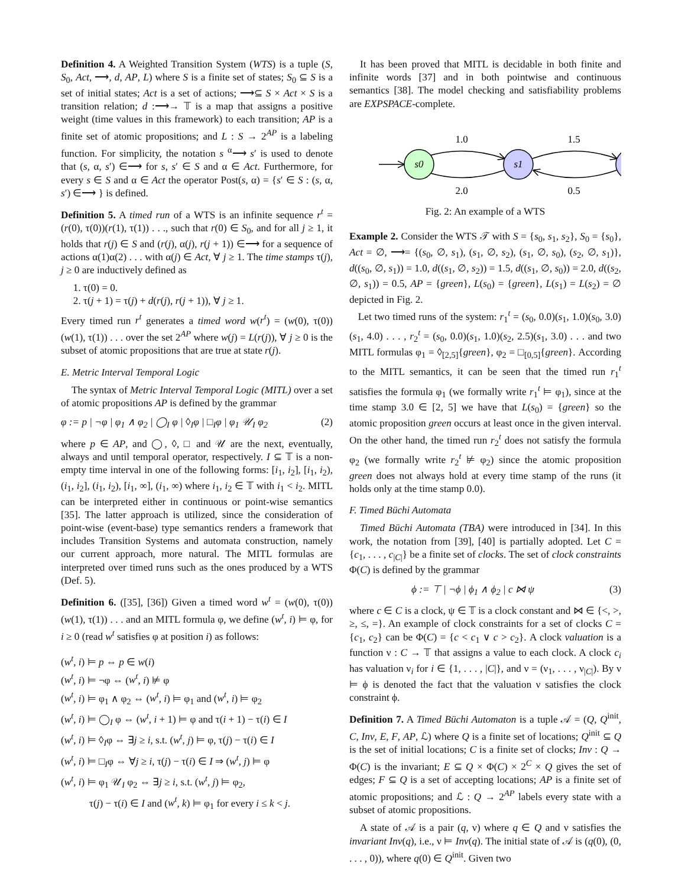Definition 4. A Weighted Transition System (WTS) is a tuple (S, S<sub>0</sub>, Act, ⟶, d, AP, L) where S is a finite set of states; S<sub>0</sub> ⊆ S is a set of initial states; Act is a set of actions; ⟶⊆ S × Act × S is a transition relation; d :⟶→ 𝕋 is a map that assigns a positive weight (time values in this framework) to each transition; AP is a finite set of atomic propositions; and L : S → 2<sup>AP</sup> is a labeling function. For simplicity, the notation s <sup>α</sup>⟶ s′ is used to denote that (s, α, s′) ∈⟶ for s, s′ ∈ S and α ∈ Act. Furthermore, for every s ∈ S and α ∈ Act the operator Post(s, α) = {s′ ∈ S : (s, α, s′) ∈⟶ } is defined.
Definition 5. A timed run of a WTS is an infinite sequence r<sup>t</sup> = (r(0), τ(0))(r(1), τ(1)) . . ., such that r(0) ∈ S<sub>0</sub>, and for all j ≥ 1, it holds that r(j) ∈ S and (r(j), α(j), r(j + 1)) ∈⟶ for a sequence of actions α(1)α(2) . . . with α(j) ∈ Act, ∀ j ≥ 1. The time stamps τ(j), j ≥ 0 are inductively defined as
1. τ(0) = 0.
2. τ(j + 1) = τ(j) + d(r(j), r(j + 1)), ∀ j ≥ 1.
Every timed run r<sup>t</sup> generates a timed word w(r<sup>t</sup>) = (w(0), τ(0)) (w(1), τ(1)) . . . over the set 2<sup>AP</sup> where w(j) = L(r(j)), ∀ j ≥ 0 is the subset of atomic propositions that are true at state r(j).
E. Metric Interval Temporal Logic
The syntax of Metric Interval Temporal Logic (MITL) over a set of atomic propositions AP is defined by the grammar
φ := p | ¬φ | φ<sub>1</sub> ∧ φ<sub>2</sub> | ◯<sub>I</sub> φ | ◊<sub>I</sub>φ | □<sub>I</sub>φ | φ<sub>1</sub> 𝒰<sub>I</sub> φ<sub>2</sub> (2)
where p ∈ AP, and ◯, ◊, □ and 𝒰 are the next, eventually, always and until temporal operator, respectively. I ⊆ 𝕋 is a non-empty time interval in one of the following forms: [i<sub>1</sub>, i<sub>2</sub>], [i<sub>1</sub>, i<sub>2</sub>), (i<sub>1</sub>, i<sub>2</sub>], (i<sub>1</sub>, i<sub>2</sub>), [i<sub>1</sub>, ∞], (i<sub>1</sub>, ∞) where i<sub>1</sub>, i<sub>2</sub> ∈ 𝕋 with i<sub>1</sub> < i<sub>2</sub>. MITL can be interpreted either in continuous or point-wise semantics [35]. The latter approach is utilized, since the consideration of point-wise (event-base) type semantics renders a framework that includes Transition Systems and automata construction, namely our current approach, more natural. The MITL formulas are interpreted over timed runs such as the ones produced by a WTS (Def. 5).
Definition 6. ([35], [36]) Given a timed word w<sup>t</sup> = (w(0), τ(0))(w(1), τ(1)) . . . and an MITL formula φ, we define (w<sup>t</sup>, i) ⊨ φ, for i ≥ 0 (read w<sup>t</sup> satisfies φ at position i) as follows:
(w<sup>t</sup>, i) ⊨ p ⇔ p ∈ w(i)
(w<sup>t</sup>, i) ⊨ ¬φ ⇔ (w<sup>t</sup>, i) ⊭ φ
(w<sup>t</sup>, i) ⊨ φ<sub>1</sub> ∧ φ<sub>2</sub> ⇔ (w<sup>t</sup>, i) ⊨ φ<sub>1</sub> and (w<sup>t</sup>, i) ⊨ φ<sub>2</sub>
(w<sup>t</sup>, i) ⊨ ◯<sub>I</sub> φ ⇔ (w<sup>t</sup>, i + 1) ⊨ φ and τ(i + 1) − τ(i) ∈ I
(w<sup>t</sup>, i) ⊨ ◊<sub>I</sub>φ ⇔ ∃j ≥ i, s.t. (w<sup>t</sup>, j) ⊨ φ, τ(j) − τ(i) ∈ I
(w<sup>t</sup>, i) ⊨ □<sub>I</sub>φ ⇔ ∀j ≥ i, τ(j) − τ(i) ∈ I ⇒ (w<sup>t</sup>, j) ⊨ φ
(w<sup>t</sup>, i) ⊨ φ<sub>1</sub> 𝒰<sub>I</sub> φ<sub>2</sub> ⇔ ∃j ≥ i, s.t. (w<sup>t</sup>, j) ⊨ φ<sub>2</sub>,
τ(j) − τ(i) ∈ I and (w<sup>t</sup>, k) ⊨ φ<sub>1</sub> for every i ≤ k < j.
It has been proved that MITL is decidable in both finite and infinite words [37] and in both pointwise and continuous semantics [38]. The model checking and satisfiability problems are EXPSPACE-complete.
s0
s1
1.0
1.5
2.0
0.5
Fig. 2: An example of a WTS
Example 2. Consider the WTS 𝒯 with S = {s<sub>0</sub>, s<sub>1</sub>, s<sub>2</sub>}, S<sub>0</sub> = {s<sub>0</sub>}, Act = ∅, ⟶= {(s<sub>0</sub>, ∅, s<sub>1</sub>), (s<sub>1</sub>, ∅, s<sub>2</sub>), (s<sub>1</sub>, ∅, s<sub>0</sub>), (s<sub>2</sub>, ∅, s<sub>1</sub>)}, d((s<sub>0</sub>, ∅, s<sub>1</sub>)) = 1.0, d((s<sub>1</sub>, ∅, s<sub>2</sub>)) = 1.5, d((s<sub>1</sub>, ∅, s<sub>0</sub>)) = 2.0, d((s<sub>2</sub>, ∅, s<sub>1</sub>)) = 0.5, AP = {green}, L(s<sub>0</sub>) = {green}, L(s<sub>1</sub>) = L(s<sub>2</sub>) = ∅ depicted in Fig. 2.
Let two timed runs of the system: r<sub>1</sub><sup>t</sup> = (s<sub>0</sub>, 0.0)(s<sub>1</sub>, 1.0)(s<sub>0</sub>, 3.0)(s<sub>1</sub>, 4.0) . . . , r<sub>2</sub><sup>t</sup> = (s<sub>0</sub>, 0.0)(s<sub>1</sub>, 1.0)(s<sub>2</sub>, 2.5)(s<sub>1</sub>, 3.0) . . . and two MITL formulas φ<sub>1</sub> = ◊<sub>[2,5]</sub>{green}, φ<sub>2</sub> = □<sub>[0,5]</sub>{green}. According to the MITL semantics, it can be seen that the timed run r<sub>1</sub><sup>t</sup> satisfies the formula φ<sub>1</sub> (we formally write r<sub>1</sub><sup>t</sup> ⊨ φ<sub>1</sub>), since at the time stamp 3.0 ∈ [2, 5] we have that L(s<sub>0</sub>) = {green} so the atomic proposition green occurs at least once in the given interval. On the other hand, the timed run r<sub>2</sub><sup>t</sup> does not satisfy the formula φ<sub>2</sub> (we formally write r<sub>2</sub><sup>t</sup> ⊭ φ<sub>2</sub>) since the atomic proposition green does not always hold at every time stamp of the runs (it holds only at the time stamp 0.0).
F. Timed Büchi Automata
Timed Büchi Automata (TBA) were introduced in [34]. In this work, the notation from [39], [40] is partially adopted. Let C = {c<sub>1</sub>, . . . , c<sub>|C|</sub>} be a finite set of clocks. The set of clock constraints Φ(C) is defined by the grammar
ϕ := ⊤ | ¬ϕ | ϕ<sub>1</sub> ∧ ϕ<sub>2</sub> | c ⋈ ψ (3)
where c ∈ C is a clock, ψ ∈ 𝕋 is a clock constant and ⋈ ∈ {<, >, ≥, ≤, =}. An example of clock constraints for a set of clocks C = {c<sub>1</sub>, c<sub>2</sub>} can be Φ(C) = {c < c<sub>1</sub> ∨ c > c<sub>2</sub>}. A clock valuation is a function ν : C → 𝕋 that assigns a value to each clock. A clock c<sub>i</sub> has valuation ν<sub>i</sub> for i ∈ {1, . . . , |C|}, and ν = (ν<sub>1</sub>, . . . , ν<sub>|C|</sub>). By ν ⊨ ϕ is denoted the fact that the valuation ν satisfies the clock constraint ϕ.
Definition 7. A Timed Büchi Automaton is a tuple 𝒜 = (Q, Q<sup>init</sup>, C, Inv, E, F, AP, ℒ) where Q is a finite set of locations; Q<sup>init</sup> ⊆ Q is the set of initial locations; C is a finite set of clocks; Inv : Q → Φ(C) is the invariant; E ⊆ Q × Φ(C) × 2<sup>C</sup> × Q gives the set of edges; F ⊆ Q is a set of accepting locations; AP is a finite set of atomic propositions; and ℒ : Q → 2<sup>AP</sup> labels every state with a subset of atomic propositions.
A state of 𝒜 is a pair (q, ν) where q ∈ Q and ν satisfies the invariant Inv(q), i.e., ν ⊨ Inv(q). The initial state of 𝒜 is (q(0), (0, . . . , 0)), where q(0) ∈ Q<sup>init</sup>. Given two